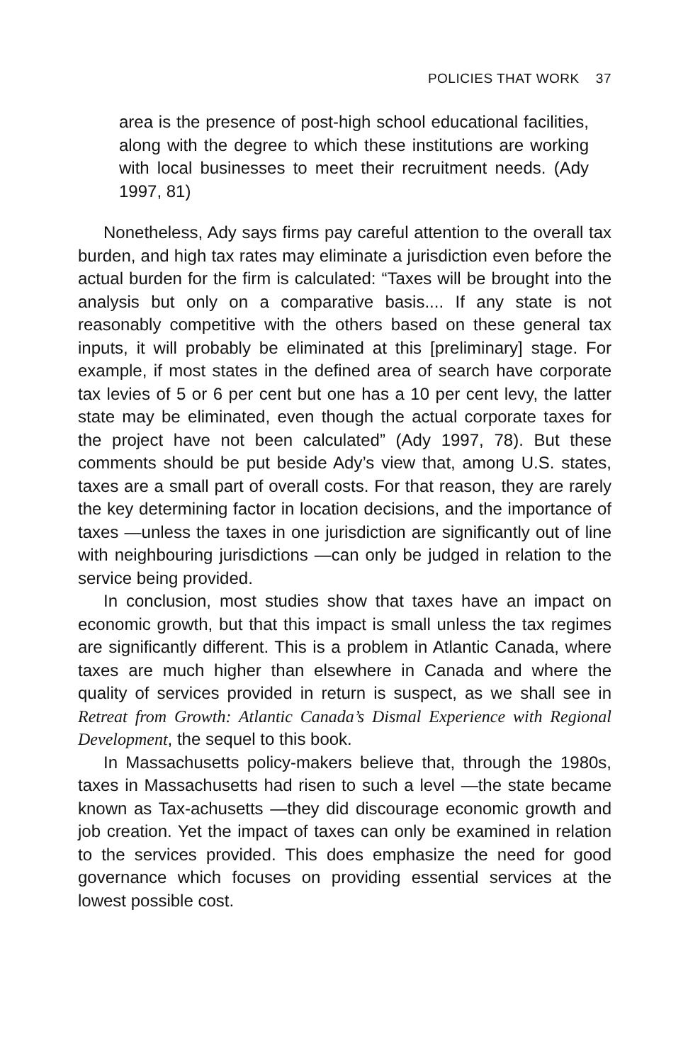POLICIES THAT WORK 37
area is the presence of post-high school educational facilities, along with the degree to which these institutions are working with local businesses to meet their recruitment needs. (Ady 1997, 81)
Nonetheless, Ady says firms pay careful attention to the overall tax burden, and high tax rates may eliminate a jurisdiction even before the actual burden for the firm is calculated: “Taxes will be brought into the analysis but only on a comparative basis.... If any state is not reasonably competitive with the others based on these general tax inputs, it will probably be eliminated at this [preliminary] stage. For example, if most states in the defined area of search have corporate tax levies of 5 or 6 per cent but one has a 10 per cent levy, the latter state may be eliminated, even though the actual corporate taxes for the project have not been calculated” (Ady 1997, 78). But these comments should be put beside Ady’s view that, among U.S. states, taxes are a small part of overall costs. For that reason, they are rarely the key determining factor in location decisions, and the importance of taxes —unless the taxes in one jurisdiction are significantly out of line with neighbouring jurisdictions —can only be judged in relation to the service being provided.
In conclusion, most studies show that taxes have an impact on economic growth, but that this impact is small unless the tax regimes are significantly different. This is a problem in Atlantic Canada, where taxes are much higher than elsewhere in Canada and where the quality of services provided in return is suspect, as we shall see in Retreat from Growth: Atlantic Canada’s Dismal Experience with Regional Development, the sequel to this book.
In Massachusetts policy-makers believe that, through the 1980s, taxes in Massachusetts had risen to such a level —the state became known as Tax-achusetts —they did discourage economic growth and job creation. Yet the impact of taxes can only be examined in relation to the services provided. This does emphasize the need for good governance which focuses on providing essential services at the lowest possible cost.